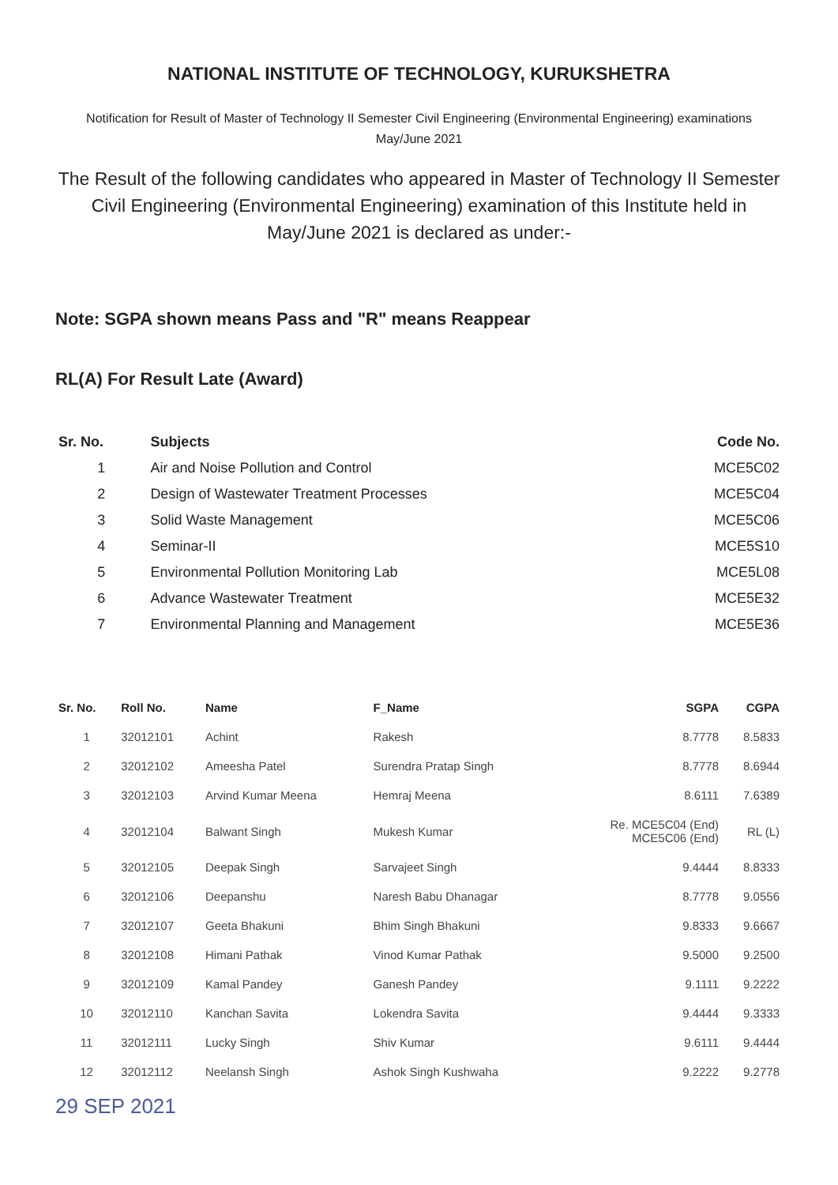NATIONAL INSTITUTE OF TECHNOLOGY, KURUKSHETRA
Notification for Result of Master of Technology II Semester Civil Engineering (Environmental Engineering) examinations
May/June 2021
The Result of the following candidates who appeared in Master of Technology II Semester Civil Engineering (Environmental Engineering) examination of this Institute held in May/June 2021 is declared as under:-
Note: SGPA shown means Pass and "R" means Reappear
RL(A) For Result Late (Award)
| Sr. No. | Subjects | Code No. |
| --- | --- | --- |
| 1 | Air and Noise Pollution and Control | MCE5C02 |
| 2 | Design of Wastewater Treatment Processes | MCE5C04 |
| 3 | Solid Waste Management | MCE5C06 |
| 4 | Seminar-II | MCE5S10 |
| 5 | Environmental Pollution Monitoring Lab | MCE5L08 |
| 6 | Advance Wastewater Treatment | MCE5E32 |
| 7 | Environmental Planning and Management | MCE5E36 |
| Sr. No. | Roll No. | Name | F_Name | SGPA | CGPA |
| --- | --- | --- | --- | --- | --- |
| 1 | 32012101 | Achint | Rakesh | 8.7778 | 8.5833 |
| 2 | 32012102 | Ameesha Patel | Surendra Pratap Singh | 8.7778 | 8.6944 |
| 3 | 32012103 | Arvind Kumar Meena | Hemraj Meena | 8.6111 | 7.6389 |
| 4 | 32012104 | Balwant Singh | Mukesh Kumar | Re. MCE5C04 (End) MCE5C06 (End) | RL (L) |
| 5 | 32012105 | Deepak Singh | Sarvajeet Singh | 9.4444 | 8.8333 |
| 6 | 32012106 | Deepanshu | Naresh Babu Dhanagar | 8.7778 | 9.0556 |
| 7 | 32012107 | Geeta Bhakuni | Bhim Singh Bhakuni | 9.8333 | 9.6667 |
| 8 | 32012108 | Himani Pathak | Vinod Kumar Pathak | 9.5000 | 9.2500 |
| 9 | 32012109 | Kamal Pandey | Ganesh Pandey | 9.1111 | 9.2222 |
| 10 | 32012110 | Kanchan Savita | Lokendra Savita | 9.4444 | 9.3333 |
| 11 | 32012111 | Lucky Singh | Shiv Kumar | 9.6111 | 9.4444 |
| 12 | 32012112 | Neelansh Singh | Ashok Singh Kushwaha | 9.2222 | 9.2778 |
29 SEP 2021